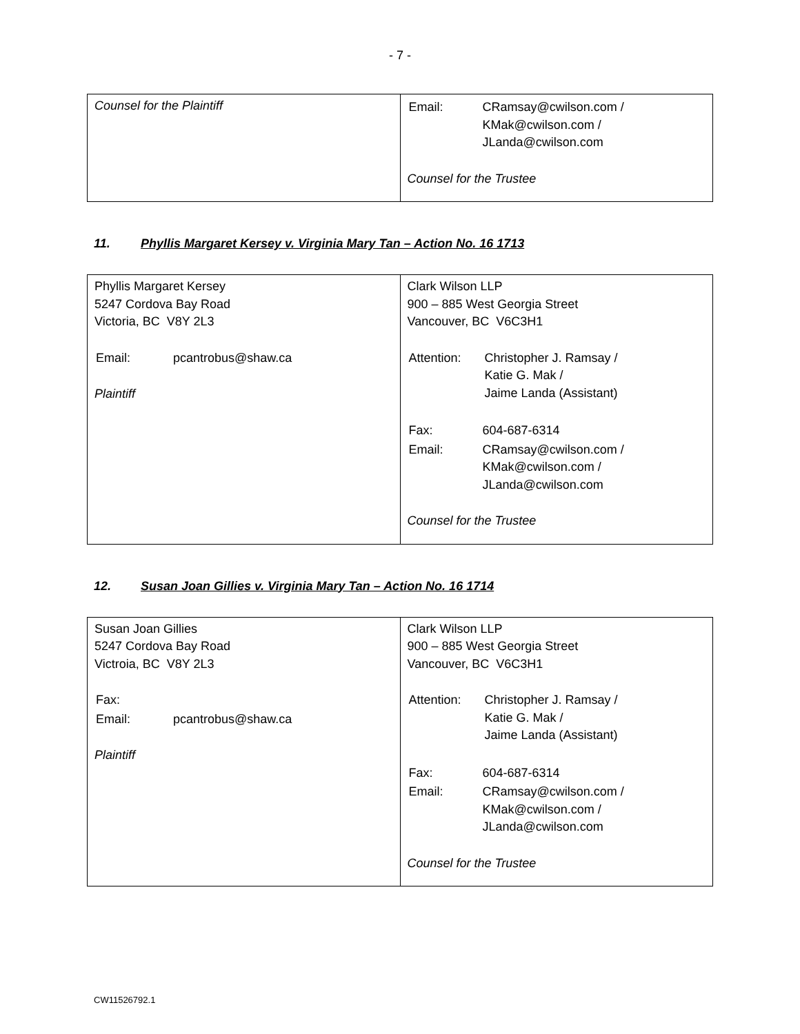- 7 -
| Counsel for the Plaintiff | / Email: / CRamsay@cwilson.com / KMak@cwilson.com / JLanda@cwilson.com / Counsel for the Trustee |
11. Phyllis Margaret Kersey v. Virginia Mary Tan – Action No. 16 1713
| Phyllis Margaret Kersey 5247 Cordova Bay Road Victoria, BC V8Y 2L3 / Email: / pcantrobus@shaw.ca / Plaintiff | Clark Wilson LLP 900 – 885 West Georgia Street Vancouver, BC V6C3H1 / Attention: / Christopher J. Ramsay / Katie G. Mak / Jaime Landa (Assistant) / / Fax: / 604-687-6314 / / Email: / CRamsay@cwilson.com / KMak@cwilson.com / JLanda@cwilson.com / Counsel for the Trustee |
12. Susan Joan Gillies v. Virginia Mary Tan – Action No. 16 1714
| Susan Joan Gillies 5247 Cordova Bay Road Victroia, BC V8Y 2L3 / Fax: / / / Email: / pcantrobus@shaw.ca / Plaintiff | Clark Wilson LLP 900 – 885 West Georgia Street Vancouver, BC V6C3H1 / Attention: / Christopher J. Ramsay / Katie G. Mak / Jaime Landa (Assistant) / / Fax: / 604-687-6314 / / Email: / CRamsay@cwilson.com / KMak@cwilson.com / JLanda@cwilson.com / Counsel for the Trustee |
CW11526792.1